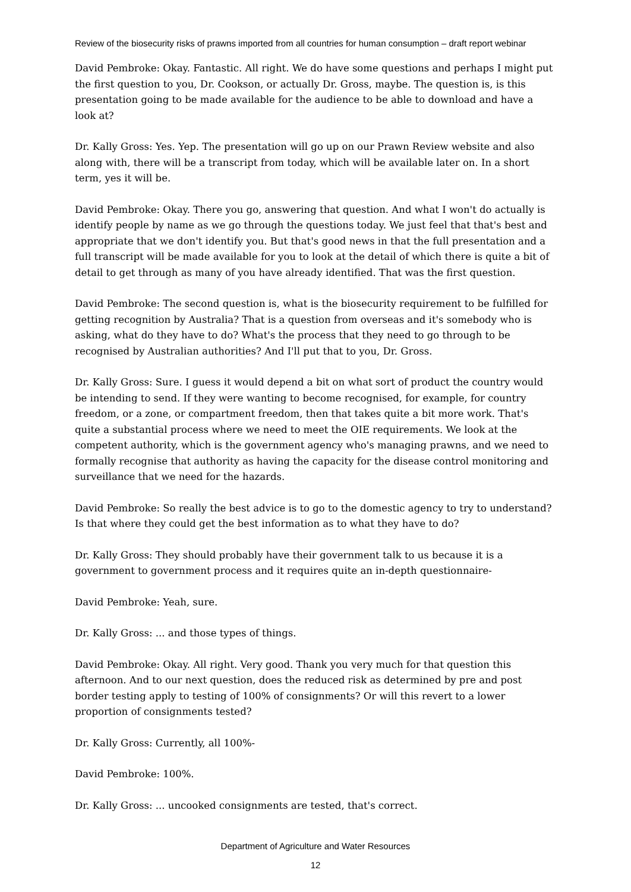Review of the biosecurity risks of prawns imported from all countries for human consumption – draft report webinar
David Pembroke: Okay. Fantastic. All right. We do have some questions and perhaps I might put the first question to you, Dr. Cookson, or actually Dr. Gross, maybe. The question is, is this presentation going to be made available for the audience to be able to download and have a look at?
Dr. Kally Gross: Yes. Yep. The presentation will go up on our Prawn Review website and also along with, there will be a transcript from today, which will be available later on. In a short term, yes it will be.
David Pembroke: Okay. There you go, answering that question. And what I won't do actually is identify people by name as we go through the questions today. We just feel that that's best and appropriate that we don't identify you. But that's good news in that the full presentation and a full transcript will be made available for you to look at the detail of which there is quite a bit of detail to get through as many of you have already identified. That was the first question.
David Pembroke: The second question is, what is the biosecurity requirement to be fulfilled for getting recognition by Australia? That is a question from overseas and it's somebody who is asking, what do they have to do? What's the process that they need to go through to be recognised by Australian authorities? And I'll put that to you, Dr. Gross.
Dr. Kally Gross: Sure. I guess it would depend a bit on what sort of product the country would be intending to send. If they were wanting to become recognised, for example, for country freedom, or a zone, or compartment freedom, then that takes quite a bit more work. That's quite a substantial process where we need to meet the OIE requirements. We look at the competent authority, which is the government agency who's managing prawns, and we need to formally recognise that authority as having the capacity for the disease control monitoring and surveillance that we need for the hazards.
David Pembroke: So really the best advice is to go to the domestic agency to try to understand? Is that where they could get the best information as to what they have to do?
Dr. Kally Gross: They should probably have their government talk to us because it is a government to government process and it requires quite an in-depth questionnaire-
David Pembroke: Yeah, sure.
Dr. Kally Gross: ... and those types of things.
David Pembroke: Okay. All right. Very good. Thank you very much for that question this afternoon. And to our next question, does the reduced risk as determined by pre and post border testing apply to testing of 100% of consignments? Or will this revert to a lower proportion of consignments tested?
Dr. Kally Gross: Currently, all 100%-
David Pembroke: 100%.
Dr. Kally Gross: ... uncooked consignments are tested, that's correct.
Department of Agriculture and Water Resources
12